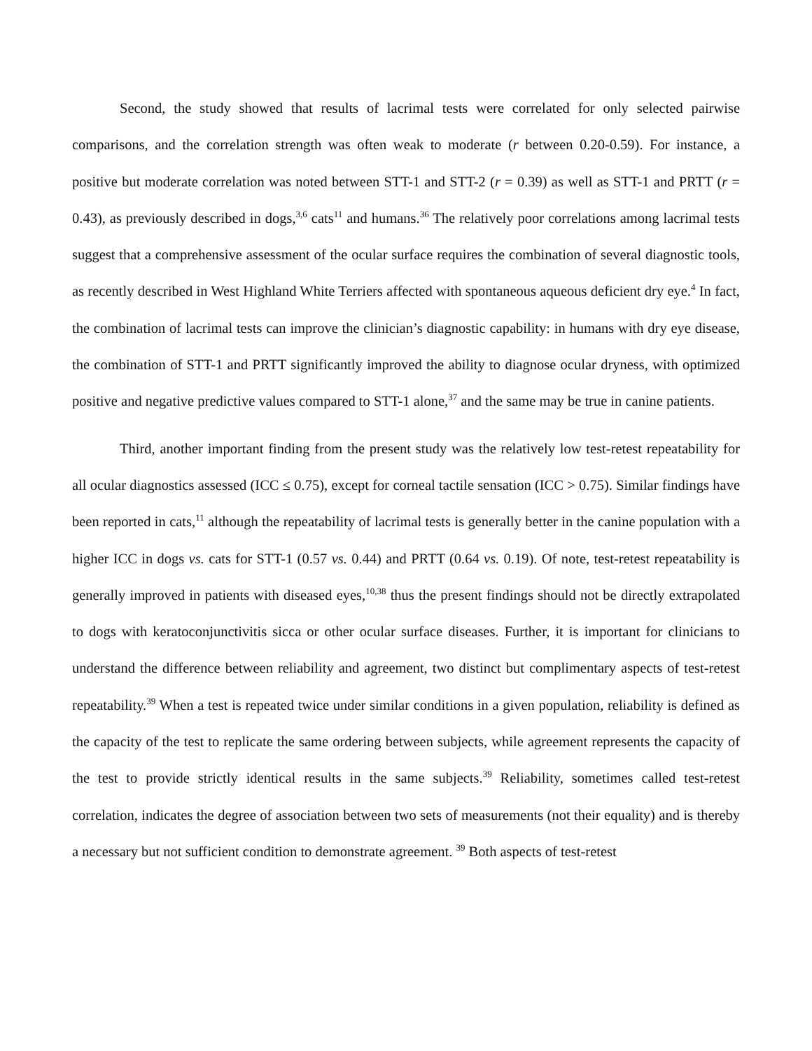Second, the study showed that results of lacrimal tests were correlated for only selected pairwise comparisons, and the correlation strength was often weak to moderate (r between 0.20-0.59). For instance, a positive but moderate correlation was noted between STT-1 and STT-2 (r = 0.39) as well as STT-1 and PRTT (r = 0.43), as previously described in dogs,<sup>3,6</sup> cats<sup>11</sup> and humans.<sup>36</sup> The relatively poor correlations among lacrimal tests suggest that a comprehensive assessment of the ocular surface requires the combination of several diagnostic tools, as recently described in West Highland White Terriers affected with spontaneous aqueous deficient dry eye.<sup>4</sup> In fact, the combination of lacrimal tests can improve the clinician’s diagnostic capability: in humans with dry eye disease, the combination of STT-1 and PRTT significantly improved the ability to diagnose ocular dryness, with optimized positive and negative predictive values compared to STT-1 alone,<sup>37</sup> and the same may be true in canine patients.
Third, another important finding from the present study was the relatively low test-retest repeatability for all ocular diagnostics assessed (ICC ≤ 0.75), except for corneal tactile sensation (ICC > 0.75). Similar findings have been reported in cats,<sup>11</sup> although the repeatability of lacrimal tests is generally better in the canine population with a higher ICC in dogs vs. cats for STT-1 (0.57 vs. 0.44) and PRTT (0.64 vs. 0.19). Of note, test-retest repeatability is generally improved in patients with diseased eyes,<sup>10,38</sup> thus the present findings should not be directly extrapolated to dogs with keratoconjunctivitis sicca or other ocular surface diseases. Further, it is important for clinicians to understand the difference between reliability and agreement, two distinct but complimentary aspects of test-retest repeatability.<sup>39</sup> When a test is repeated twice under similar conditions in a given population, reliability is defined as the capacity of the test to replicate the same ordering between subjects, while agreement represents the capacity of the test to provide strictly identical results in the same subjects.<sup>39</sup> Reliability, sometimes called test-retest correlation, indicates the degree of association between two sets of measurements (not their equality) and is thereby a necessary but not sufficient condition to demonstrate agreement. <sup>39</sup> Both aspects of test-retest